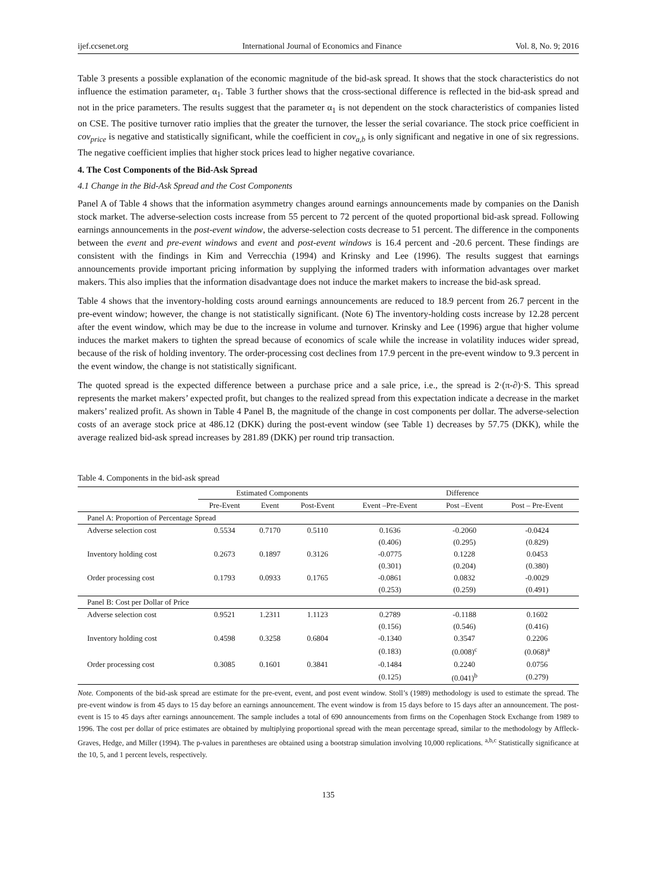ijef.ccsenet.org International Journal of Economics and Finance Vol. 8, No. 9; 2016
Table 3 presents a possible explanation of the economic magnitude of the bid-ask spread. It shows that the stock characteristics do not influence the estimation parameter, α<sub>1</sub>. Table 3 further shows that the cross-sectional difference is reflected in the bid-ask spread and not in the price parameters. The results suggest that the parameter α<sub>1</sub> is not dependent on the stock characteristics of companies listed on CSE. The positive turnover ratio implies that the greater the turnover, the lesser the serial covariance. The stock price coefficient in cov<sub>price</sub> is negative and statistically significant, while the coefficient in cov<sub>a,b</sub> is only significant and negative in one of six regressions. The negative coefficient implies that higher stock prices lead to higher negative covariance.
4. The Cost Components of the Bid-Ask Spread
4.1 Change in the Bid-Ask Spread and the Cost Components
Panel A of Table 4 shows that the information asymmetry changes around earnings announcements made by companies on the Danish stock market. The adverse-selection costs increase from 55 percent to 72 percent of the quoted proportional bid-ask spread. Following earnings announcements in the post-event window, the adverse-selection costs decrease to 51 percent. The difference in the components between the event and pre-event windows and event and post-event windows is 16.4 percent and -20.6 percent. These findings are consistent with the findings in Kim and Verrecchia (1994) and Krinsky and Lee (1996). The results suggest that earnings announcements provide important pricing information by supplying the informed traders with information advantages over market makers. This also implies that the information disadvantage does not induce the market makers to increase the bid-ask spread.
Table 4 shows that the inventory-holding costs around earnings announcements are reduced to 18.9 percent from 26.7 percent in the pre-event window; however, the change is not statistically significant. (Note 6) The inventory-holding costs increase by 12.28 percent after the event window, which may be due to the increase in volume and turnover. Krinsky and Lee (1996) argue that higher volume induces the market makers to tighten the spread because of economics of scale while the increase in volatility induces wider spread, because of the risk of holding inventory. The order-processing cost declines from 17.9 percent in the pre-event window to 9.3 percent in the event window, the change is not statistically significant.
The quoted spread is the expected difference between a purchase price and a sale price, i.e., the spread is 2·(π-∂)·S. This spread represents the market makers’ expected profit, but changes to the realized spread from this expectation indicate a decrease in the market makers’ realized profit. As shown in Table 4 Panel B, the magnitude of the change in cost components per dollar. The adverse-selection costs of an average stock price at 486.12 (DKK) during the post-event window (see Table 1) decreases by 57.75 (DKK), while the average realized bid-ask spread increases by 281.89 (DKK) per round trip transaction.
Table 4. Components in the bid-ask spread
| | Estimated Components | | | Difference | | |
| --- | --- | --- | --- | --- | --- | --- |
| | Pre-Event | Event | Post-Event | Event –Pre-Event | Post –Event | Post – Pre-Event |
| Panel A: Proportion of Percentage Spread | | | | | | |
| Adverse selection cost | 0.5534 | 0.7170 | 0.5110 | 0.1636 | -0.2060 | -0.0424 |
| | | | | (0.406) | (0.295) | (0.829) |
| Inventory holding cost | 0.2673 | 0.1897 | 0.3126 | -0.0775 | 0.1228 | 0.0453 |
| | | | | (0.301) | (0.204) | (0.380) |
| Order processing cost | 0.1793 | 0.0933 | 0.1765 | -0.0861 | 0.0832 | -0.0029 |
| | | | | (0.253) | (0.259) | (0.491) |
| Panel B: Cost per Dollar of Price | | | | | | |
| Adverse selection cost | 0.9521 | 1.2311 | 1.1123 | 0.2789 | -0.1188 | 0.1602 |
| | | | | (0.156) | (0.546) | (0.416) |
| Inventory holding cost | 0.4598 | 0.3258 | 0.6804 | -0.1340 | 0.3547 | 0.2206 |
| | | | | (0.183) | (0.008)<sup>c</sup> | (0.068)<sup>a</sup> |
| Order processing cost | 0.3085 | 0.1601 | 0.3841 | -0.1484 | 0.2240 | 0.0756 |
| | | | | (0.125) | (0.041)<sup>b</sup> | (0.279) |
Note. Components of the bid-ask spread are estimate for the pre-event, event, and post event window. Stoll’s (1989) methodology is used to estimate the spread. The pre-event window is from 45 days to 15 day before an earnings announcement. The event window is from 15 days before to 15 days after an announcement. The post-event is 15 to 45 days after earnings announcement. The sample includes a total of 690 announcements from firms on the Copenhagen Stock Exchange from 1989 to 1996. The cost per dollar of price estimates are obtained by multiplying proportional spread with the mean percentage spread, similar to the methodology by Affleck-Graves, Hedge, and Miller (1994). The p-values in parentheses are obtained using a bootstrap simulation involving 10,000 replications. <sup>a,b,c</sup> Statistically significance at the 10, 5, and 1 percent levels, respectively.
135